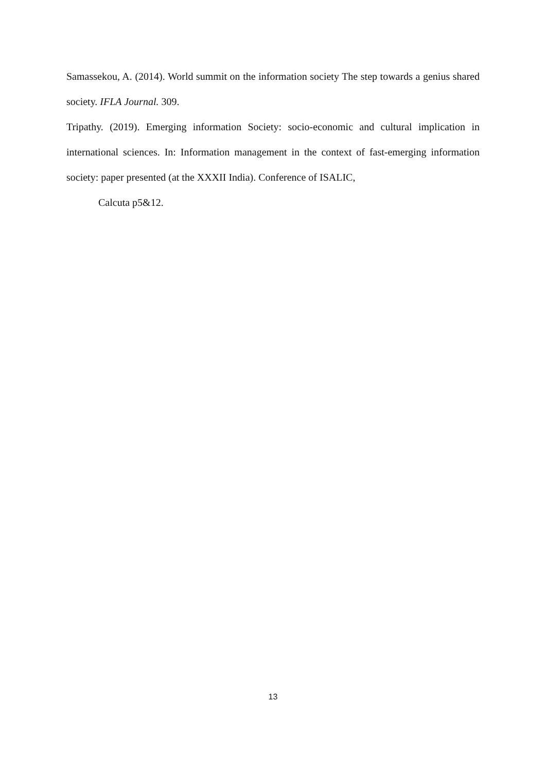Samassekou, A. (2014). World summit on the information society The step towards a genius shared society. IFLA Journal. 309.
Tripathy. (2019). Emerging information Society: socio-economic and cultural implication in international sciences. In: Information management in the context of fast-emerging information society: paper presented (at the XXXII India). Conference of ISALIC,
Calcuta p5&12.
13